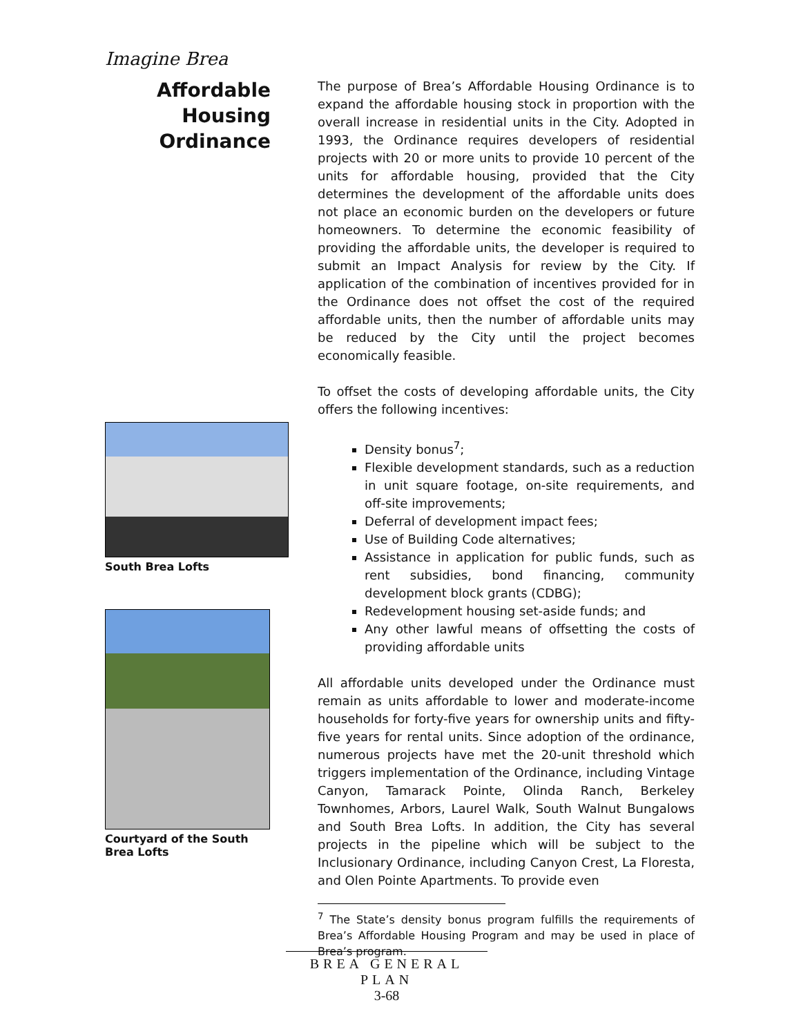Imagine Brea
Affordable Housing Ordinance
South Brea Lofts
Courtyard of the South Brea Lofts
The purpose of Brea’s Affordable Housing Ordinance is to expand the affordable housing stock in proportion with the overall increase in residential units in the City. Adopted in 1993, the Ordinance requires developers of residential projects with 20 or more units to provide 10 percent of the units for affordable housing, provided that the City determines the development of the affordable units does not place an economic burden on the developers or future homeowners. To determine the economic feasibility of providing the affordable units, the developer is required to submit an Impact Analysis for review by the City. If application of the combination of incentives provided for in the Ordinance does not offset the cost of the required affordable units, then the number of affordable units may be reduced by the City until the project becomes economically feasible.
To offset the costs of developing affordable units, the City offers the following incentives:
Density bonus<sup>7</sup>;
Flexible development standards, such as a reduction in unit square footage, on-site requirements, and off-site improvements;
Deferral of development impact fees;
Use of Building Code alternatives;
Assistance in application for public funds, such as rent subsidies, bond financing, community development block grants (CDBG);
Redevelopment housing set-aside funds; and
Any other lawful means of offsetting the costs of providing affordable units
All affordable units developed under the Ordinance must remain as units affordable to lower and moderate-income households for forty-five years for ownership units and fifty-five years for rental units. Since adoption of the ordinance, numerous projects have met the 20-unit threshold which triggers implementation of the Ordinance, including Vintage Canyon, Tamarack Pointe, Olinda Ranch, Berkeley Townhomes, Arbors, Laurel Walk, South Walnut Bungalows and South Brea Lofts. In addition, the City has several projects in the pipeline which will be subject to the Inclusionary Ordinance, including Canyon Crest, La Floresta, and Olen Pointe Apartments. To provide even
<sup>7</sup> The State’s density bonus program fulfills the requirements of Brea’s Affordable Housing Program and may be used in place of Brea’s program.
BREA GENERAL PLAN
3-68